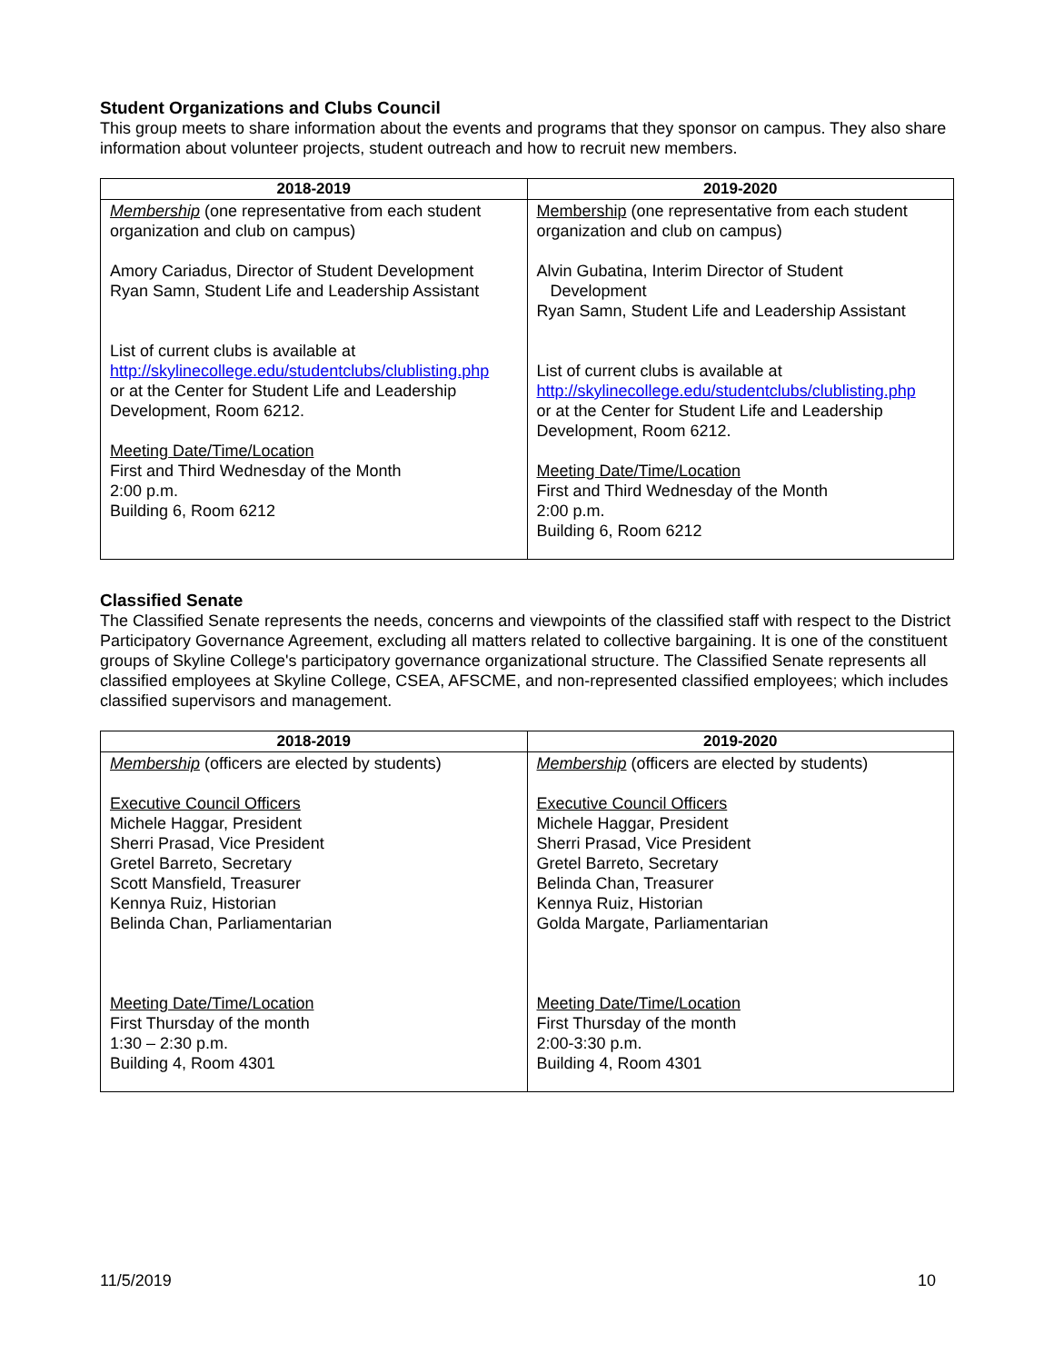Student Organizations and Clubs Council
This group meets to share information about the events and programs that they sponsor on campus. They also share information about volunteer projects, student outreach and how to recruit new members.
| 2018-2019 | 2019-2020 |
| --- | --- |
| Membership (one representative from each student organization and club on campus) Amory Cariadus, Director of Student Development Ryan Samn, Student Life and Leadership Assistant List of current clubs is available at http://skylinecollege.edu/studentclubs/clublisting.php or at the Center for Student Life and Leadership Development, Room 6212. Meeting Date/Time/Location First and Third Wednesday of the Month 2:00 p.m. Building 6, Room 6212 | Membership (one representative from each student organization and club on campus) Alvin Gubatina, Interim Director of Student Development Ryan Samn, Student Life and Leadership Assistant List of current clubs is available at http://skylinecollege.edu/studentclubs/clublisting.php or at the Center for Student Life and Leadership Development, Room 6212. Meeting Date/Time/Location First and Third Wednesday of the Month 2:00 p.m. Building 6, Room 6212 |
Classified Senate
The Classified Senate represents the needs, concerns and viewpoints of the classified staff with respect to the District Participatory Governance Agreement, excluding all matters related to collective bargaining. It is one of the constituent groups of Skyline College's participatory governance organizational structure. The Classified Senate represents all classified employees at Skyline College, CSEA, AFSCME, and non-represented classified employees; which includes classified supervisors and management.
| 2018-2019 | 2019-2020 |
| --- | --- |
| Membership (officers are elected by students) Executive Council Officers Michele Haggar, President Sherri Prasad, Vice President Gretel Barreto, Secretary Scott Mansfield, Treasurer Kennya Ruiz, Historian Belinda Chan, Parliamentarian Meeting Date/Time/Location First Thursday of the month 1:30 – 2:30 p.m. Building 4, Room 4301 | Membership (officers are elected by students) Executive Council Officers Michele Haggar, President Sherri Prasad, Vice President Gretel Barreto, Secretary Belinda Chan, Treasurer Kennya Ruiz, Historian Golda Margate, Parliamentarian Meeting Date/Time/Location First Thursday of the month 2:00-3:30 p.m. Building 4, Room 4301 |
11/5/2019 10